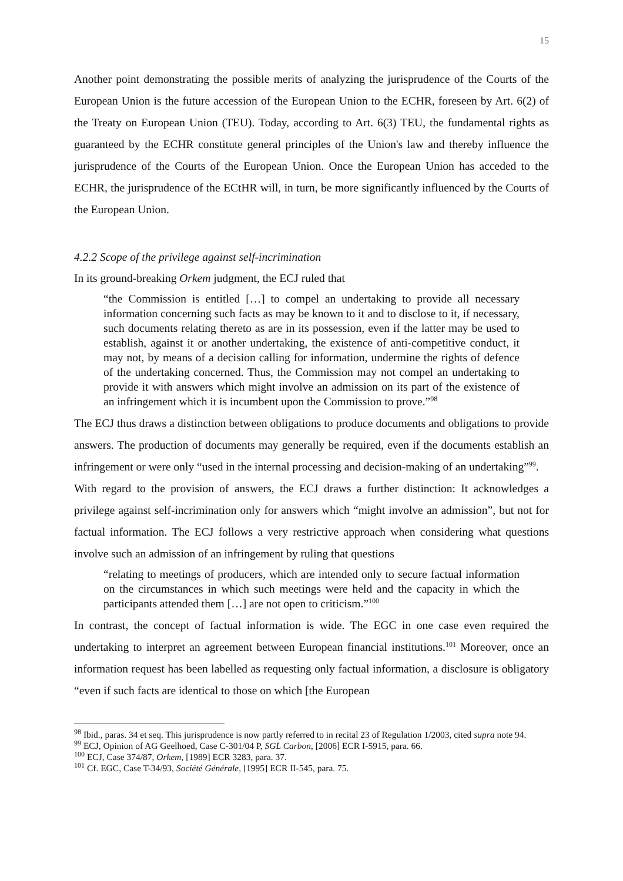15
Another point demonstrating the possible merits of analyzing the jurisprudence of the Courts of the European Union is the future accession of the European Union to the ECHR, foreseen by Art. 6(2) of the Treaty on European Union (TEU). Today, according to Art. 6(3) TEU, the fundamental rights as guaranteed by the ECHR constitute general principles of the Union's law and thereby influence the jurisprudence of the Courts of the European Union. Once the European Union has acceded to the ECHR, the jurisprudence of the ECtHR will, in turn, be more significantly influenced by the Courts of the European Union.
4.2.2 Scope of the privilege against self-incrimination
In its ground-breaking Orkem judgment, the ECJ ruled that
“the Commission is entitled […] to compel an undertaking to provide all necessary information concerning such facts as may be known to it and to disclose to it, if necessary, such documents relating thereto as are in its possession, even if the latter may be used to establish, against it or another undertaking, the existence of anti-competitive conduct, it may not, by means of a decision calling for information, undermine the rights of defence of the undertaking concerned. Thus, the Commission may not compel an undertaking to provide it with answers which might involve an admission on its part of the existence of an infringement which it is incumbent upon the Commission to prove.”<sup>98</sup>
The ECJ thus draws a distinction between obligations to produce documents and obligations to provide answers. The production of documents may generally be required, even if the documents establish an infringement or were only “used in the internal processing and decision-making of an undertaking”<sup>99</sup>.
With regard to the provision of answers, the ECJ draws a further distinction: It acknowledges a privilege against self-incrimination only for answers which “might involve an admission”, but not for factual information. The ECJ follows a very restrictive approach when considering what questions involve such an admission of an infringement by ruling that questions
“relating to meetings of producers, which are intended only to secure factual information on the circumstances in which such meetings were held and the capacity in which the participants attended them […] are not open to criticism.”<sup>100</sup>
In contrast, the concept of factual information is wide. The EGC in one case even required the undertaking to interpret an agreement between European financial institutions.<sup>101</sup> Moreover, once an information request has been labelled as requesting only factual information, a disclosure is obligatory “even if such facts are identical to those on which [the European
<sup>98</sup> Ibid., paras. 34 et seq. This jurisprudence is now partly referred to in recital 23 of Regulation 1/2003, cited supra note 94.
<sup>99</sup> ECJ, Opinion of AG Geelhoed, Case C-301/04 P, SGL Carbon, [2006] ECR I-5915, para. 66.
<sup>100</sup> ECJ, Case 374/87, Orkem, [1989] ECR 3283, para. 37.
<sup>101</sup> Cf. EGC, Case T-34/93, Société Générale, [1995] ECR II-545, para. 75.